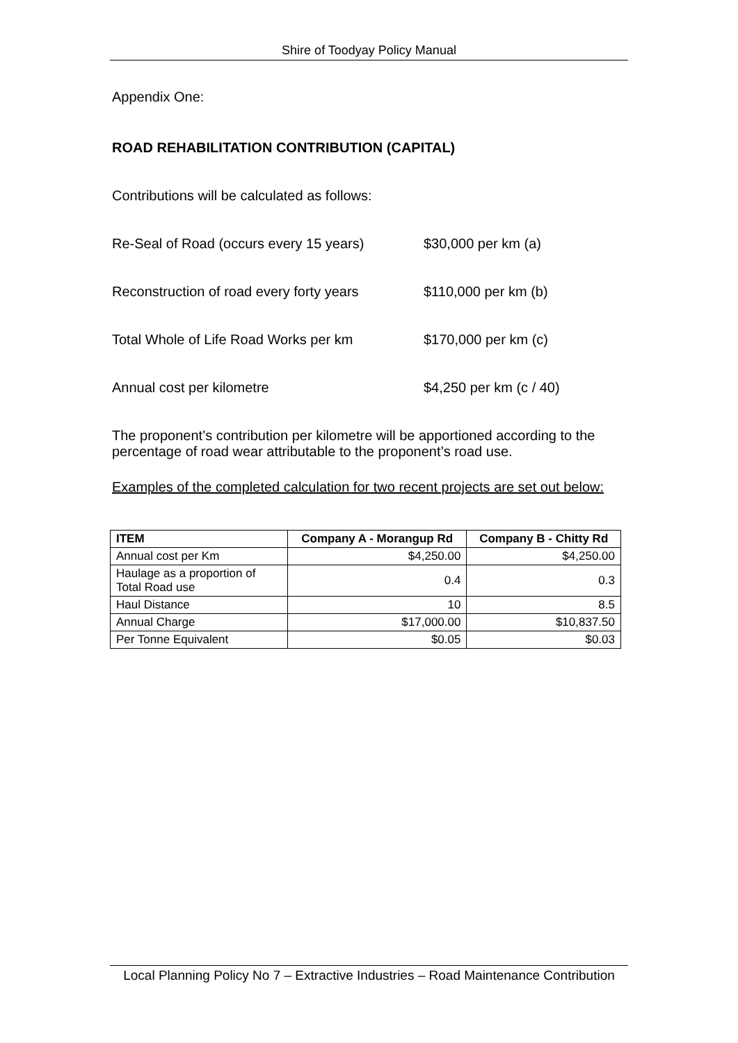Shire of Toodyay Policy Manual
Appendix One:
ROAD REHABILITATION CONTRIBUTION (CAPITAL)
Contributions will be calculated as follows:
Re-Seal of Road (occurs every 15 years) $30,000 per km (a)
Reconstruction of road every forty years $110,000 per km (b)
Total Whole of Life Road Works per km $170,000 per km (c)
Annual cost per kilometre $4,250 per km (c / 40)
The proponent’s contribution per kilometre will be apportioned according to the percentage of road wear attributable to the proponent’s road use.
Examples of the completed calculation for two recent projects are set out below:
| ITEM | Company A - Morangup Rd | Company B - Chitty Rd |
| --- | --- | --- |
| Annual cost per Km | $4,250.00 | $4,250.00 |
| Haulage as a proportion of Total Road use | 0.4 | 0.3 |
| Haul Distance | 10 | 8.5 |
| Annual Charge | $17,000.00 | $10,837.50 |
| Per Tonne Equivalent | $0.05 | $0.03 |
Local Planning Policy No 7 – Extractive Industries – Road Maintenance Contribution